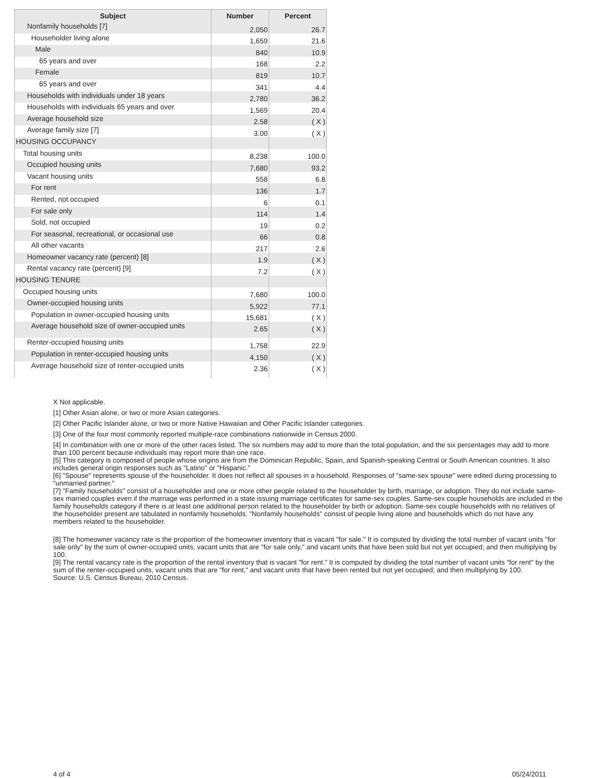| Subject | Number | Percent |
| --- | --- | --- |
| Nonfamily households [7] | 2,050 | 26.7 |
| Householder living alone | 1,659 | 21.6 |
| Male | 840 | 10.9 |
| 65 years and over | 168 | 2.2 |
| Female | 819 | 10.7 |
| 65 years and over | 341 | 4.4 |
| Households with individuals under 18 years | 2,780 | 36.2 |
| Households with individuals 65 years and over | 1,569 | 20.4 |
| Average household size | 2.58 | ( X ) |
| Average family size [7] | 3.00 | ( X ) |
| HOUSING OCCUPANCY | | |
| Total housing units | 8,238 | 100.0 |
| Occupied housing units | 7,680 | 93.2 |
| Vacant housing units | 558 | 6.8 |
| For rent | 136 | 1.7 |
| Rented, not occupied | 6 | 0.1 |
| For sale only | 114 | 1.4 |
| Sold, not occupied | 19 | 0.2 |
| For seasonal, recreational, or occasional use | 66 | 0.8 |
| All other vacants | 217 | 2.6 |
| Homeowner vacancy rate (percent) [8] | 1.9 | ( X ) |
| Rental vacancy rate (percent) [9] | 7.2 | ( X ) |
| HOUSING TENURE | | |
| Occupied housing units | 7,680 | 100.0 |
| Owner-occupied housing units | 5,922 | 77.1 |
| Population in owner-occupied housing units | 15,681 | ( X ) |
| Average household size of owner-occupied units | 2.65 | ( X ) |
| Renter-occupied housing units | 1,758 | 22.9 |
| Population in renter-occupied housing units | 4,150 | ( X ) |
| Average household size of renter-occupied units | 2.36 | ( X ) |
X Not applicable.
[1] Other Asian alone, or two or more Asian categories.
[2] Other Pacific Islander alone, or two or more Native Hawaiian and Other Pacific Islander categories.
[3] One of the four most commonly reported multiple-race combinations nationwide in Census 2000.
[4] In combination with one or more of the other races listed. The six numbers may add to more than the total population, and the six percentages may add to more than 100 percent because individuals may report more than one race.
[5] This category is composed of people whose origins are from the Dominican Republic, Spain, and Spanish-speaking Central or South American countries. It also includes general origin responses such as "Latino" or "Hispanic."
[6] "Spouse" represents spouse of the householder. It does not reflect all spouses in a household. Responses of "same-sex spouse" were edited during processing to "unmarried partner."
[7] "Family households" consist of a householder and one or more other people related to the householder by birth, marriage, or adoption. They do not include same-sex married couples even if the marriage was performed in a state issuing marriage certificates for same-sex couples. Same-sex couple households are included in the family households category if there is at least one additional person related to the householder by birth or adoption. Same-sex couple households with no relatives of the householder present are tabulated in nonfamily households. "Nonfamily households" consist of people living alone and households which do not have any members related to the householder.
[8] The homeowner vacancy rate is the proportion of the homeowner inventory that is vacant "for sale." It is computed by dividing the total number of vacant units "for sale only" by the sum of owner-occupied units, vacant units that are "for sale only," and vacant units that have been sold but not yet occupied; and then multiplying by 100.
[9] The rental vacancy rate is the proportion of the rental inventory that is vacant "for rent." It is computed by dividing the total number of vacant units "for rent" by the sum of the renter-occupied units, vacant units that are "for rent," and vacant units that have been rented but not yet occupied; and then multiplying by 100.
Source: U.S. Census Bureau, 2010 Census.
4 of 4 05/24/2011